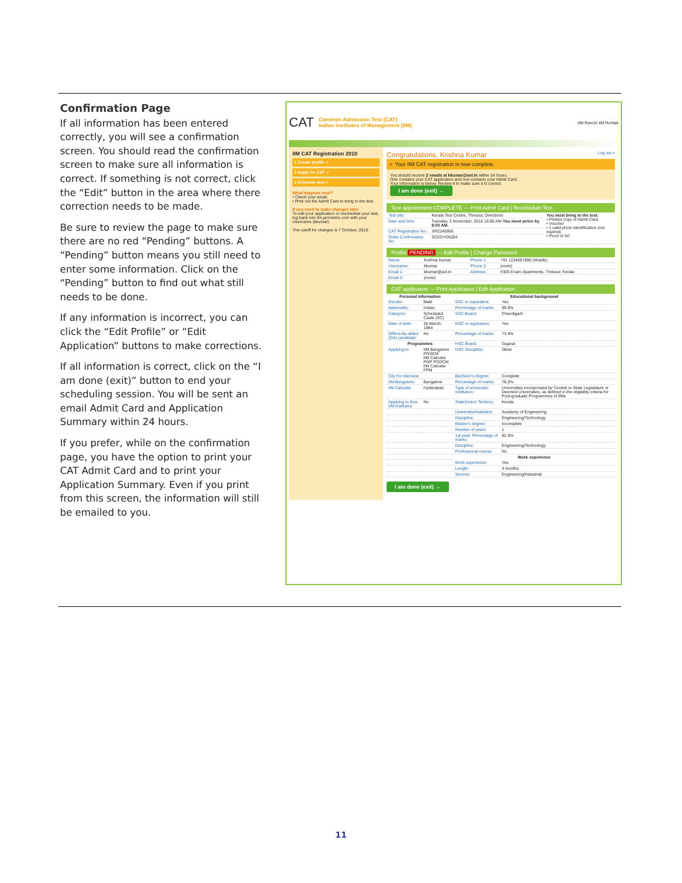Confirmation Page
If all information has been entered correctly, you will see a confirmation screen. You should read the confirmation screen to make sure all information is correct. If something is not correct, click the “Edit” button in the area where there correction needs to be made.
Be sure to review the page to make sure there are no red “Pending” buttons. A “Pending” button means you still need to enter some information. Click on the “Pending” button to find out what still needs to be done.
If any information is incorrect, you can click the “Edit Profile” or “Edit Application” buttons to make corrections.
If all information is correct, click on the “I am done (exit)” button to end your scheduling session. You will be sent an email Admit Card and Application Summary within 24 hours.
If you prefer, while on the confirmation page, you have the option to print your CAT Admit Card and to print your Application Summary. Even if you print from this screen, the information will still be emailed to you.
CAT Common Admission Test (CAT)
Indian Institutes of Management (IIM) IIM Ranchi IIM Rohtak
IIM CAT Registration 2010
1 Create profile ✓
2 Apply for CAT ✓
3 Schedule test ✓
What happens next?
• Check your email.
• Print out the Admit Card to bring to the test.
If you need to make changes later
To edit your application or reschedule your test, log back into iim.prometric.com with your Username (kkumar).
The cutoff for changes is 7 October, 2010.
Congratulations, Krishna Kumar Log out »
✓ Your IIM CAT registration is now complete.
You should receive 2 emails at kkumar@aol.in within 24 hours.
One contains your CAT application and one contains your Admit Card.
Your information is below. Review it to make sure it is correct.
I am done (exit) →
Test appointment COMPLETE — Print Admit Card | Reschedule Test
| Test site: | Kerala Test Centre, Thrissur, Directions | You must bring to the test: • Printed copy of Admit Card • Voucher • 1 valid photo identification (not expired) • Proof of SC |
| Date and time: | Tuesday, 3 November, 2010 10:00 AM You must arrive by 8:00 AM. | |
| CAT Registration No.: | SR2249956 | |
| Order Confirmation No: | SO2SYD5004 | |
Profile PENDING — Edit Profile | Change Password
| Name: | Krishna Kumar | Phone 1: | +91 1234567890 (Mobile) |
| Username: | kkumar | Phone 2: | (none) |
| Email 1: | kkumar@aol.in | Address: | #305 Enarc Apartments, Thrissur, Kerala |
| Email 2: | (none) | | |
CAT application — Print Application | Edit Application
| Personal information | | Educational background | |
| --- | --- | --- | --- |
| Gender: | Male | SSC or equivalent: | Yes |
| Nationality: | Indian | Percentage of marks: | 89.0% |
| Category: | Scheduled Caste (SC) | SSC Board: | Chandigarh |
| Date of birth: | 26 March, 1984 | HSC or equivalent: | Yes |
| Differently-abled (DA) candidate: | No | Percentage of marks: | 73.4% |
| Programmes | | HSC Board: | Gujarat |
| Applying to: | IIM Bangalore PGSEM IIM Calcutta PGP PGDCM IIM Calcutta FPM | HSC Discipline: | Other |
| City for interview | | Bachelor's degree: | Complete |
| IIM Bangalore: | Bangalore | Percentage of marks: | 78.2% |
| IIM Calcutta: | Hyderabad | Type of university/ institution: | Universities incorporated by Central or State Legislature or Deemed Universities, as defined in the eligibility criteria for Post-graduate Programmes of IIMs |
| Applying to Non-IIM Institutes: | No | State/Union Territory: | Kerala |
| | | University/institution: | Academy of Engineering |
| | | Discipline: | Engineering/Technology |
| | | Master's degree: | Incomplete |
| | | Number of years: | 1 |
| | | 1st year: Percentage of marks: | 82.5% |
| | | Discipline: | Engineering/Technology |
| | | Professional course: | No |
| | | Work experience | |
| | | Work experience: | Yes |
| | | Length: | 4 months |
| | | Sectors: | Engineering/Industrial |
I am done (exit) →
11